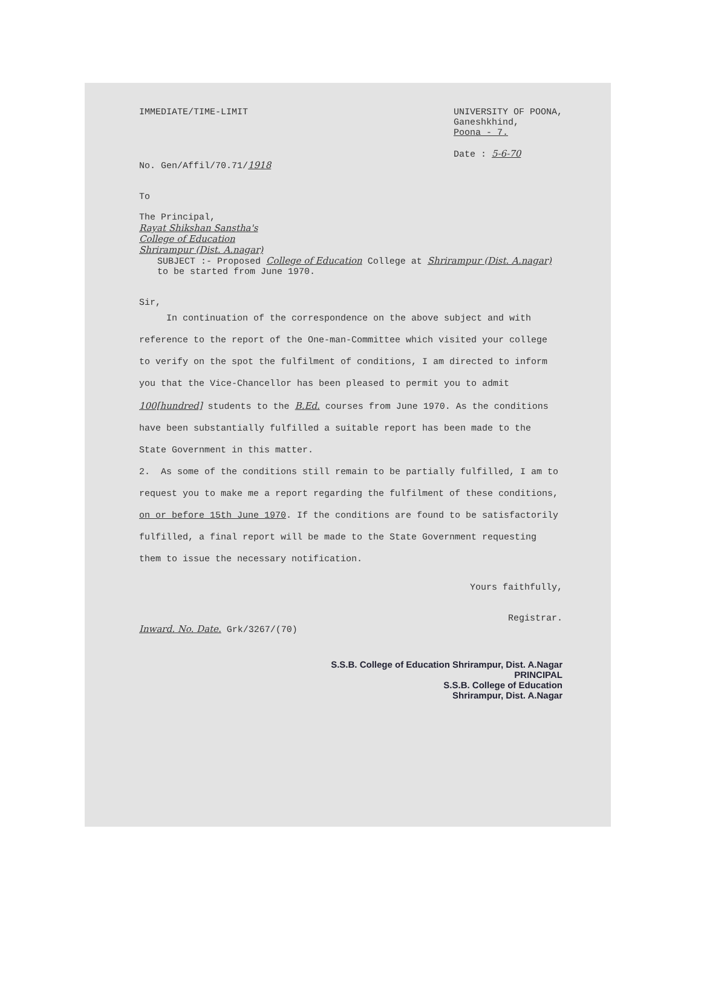IMMEDIATE/TIME-LIMIT UNIVERSITY OF POONA,
Ganeshkhind,
Poona - 7.
Date : 5-6-70
No. Gen/Affil/70.71/1918
To
The Principal,
Rayat Shikshan Sanstha's
College of Education
Shrirampur (Dist. A.nagar)
SUBJECT :- Proposed College of Education College at Shrirampur (Dist. A.nagar) to be started from June 1970.
Sir,
In continuation of the correspondence on the above subject and with reference to the report of the One-man-Committee which visited your college to verify on the spot the fulfilment of conditions, I am directed to inform you that the Vice-Chancellor has been pleased to permit you to admit 100[hundred] students to the B.Ed. courses from June 1970. As the conditions have been substantially fulfilled a suitable report has been made to the State Government in this matter.
2. As some of the conditions still remain to be partially fulfilled, I am to request you to make me a report regarding the fulfilment of these conditions, on or before 15th June 1970. If the conditions are found to be satisfactorily fulfilled, a final report will be made to the State Government requesting them to issue the necessary notification.
Yours faithfully,
Registrar.
Inward. No. Date. Grk/3267/(70)
S.S.B. College of Education Shrirampur, Dist. A.Nagar
PRINCIPAL
S.S.B. College of Education
Shrirampur, Dist. A.Nagar